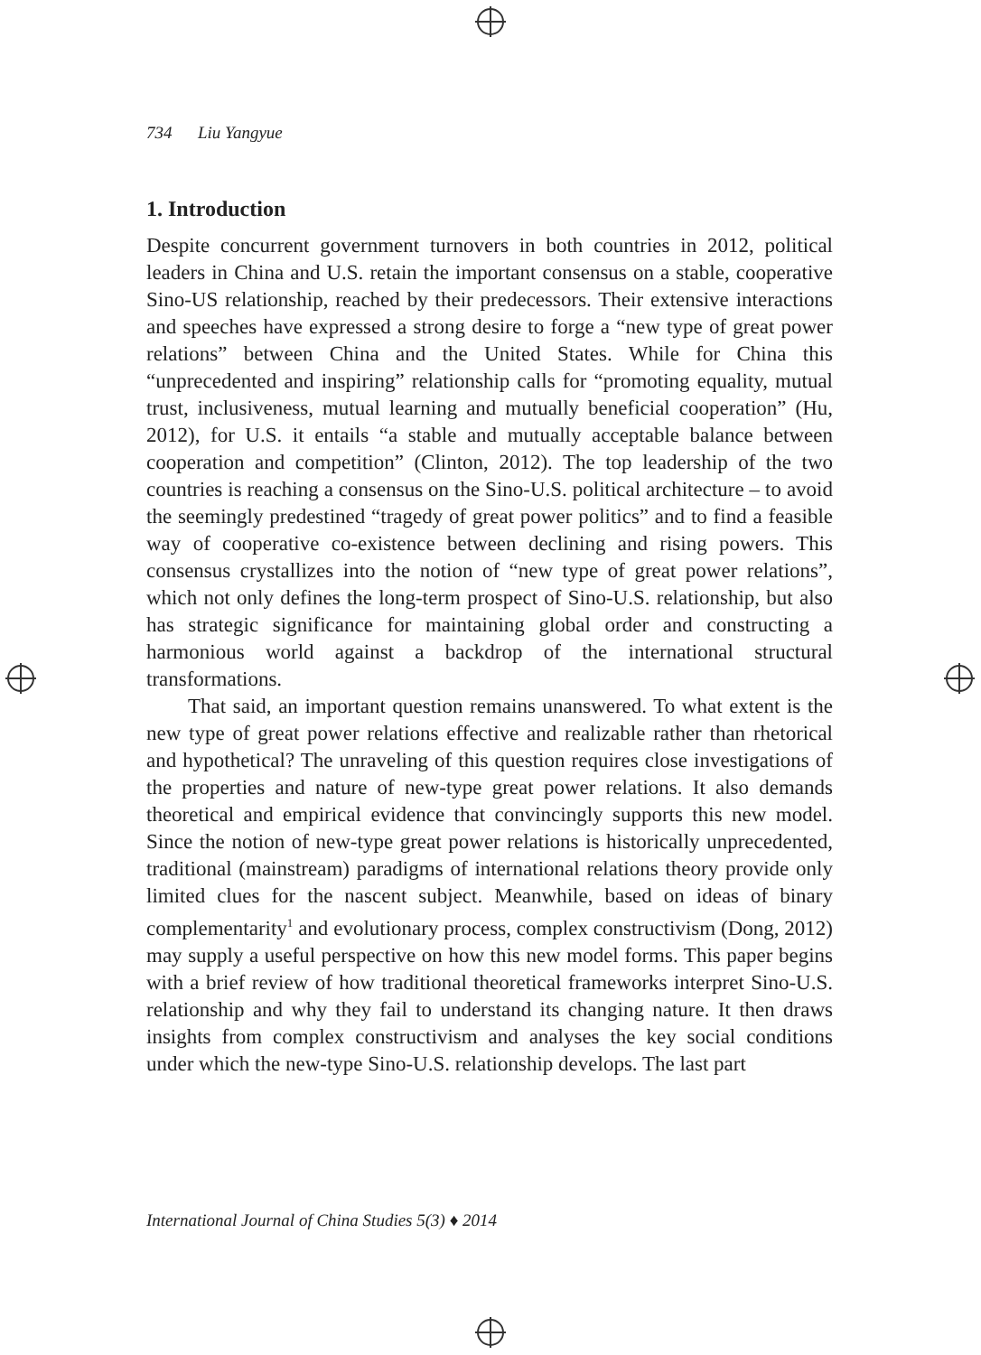734 Liu Yangyue
1. Introduction
Despite concurrent government turnovers in both countries in 2012, political leaders in China and U.S. retain the important consensus on a stable, cooperative Sino-US relationship, reached by their predecessors. Their extensive interactions and speeches have expressed a strong desire to forge a “new type of great power relations” between China and the United States. While for China this “unprecedented and inspiring” relationship calls for “promoting equality, mutual trust, inclusiveness, mutual learning and mutually beneficial cooperation” (Hu, 2012), for U.S. it entails “a stable and mutually acceptable balance between cooperation and competition” (Clinton, 2012). The top leadership of the two countries is reaching a consensus on the Sino-U.S. political architecture – to avoid the seemingly predestined “tragedy of great power politics” and to find a feasible way of cooperative co-existence between declining and rising powers. This consensus crystallizes into the notion of “new type of great power relations”, which not only defines the long-term prospect of Sino-U.S. relationship, but also has strategic significance for maintaining global order and constructing a harmonious world against a backdrop of the international structural transformations.
That said, an important question remains unanswered. To what extent is the new type of great power relations effective and realizable rather than rhetorical and hypothetical? The unraveling of this question requires close investigations of the properties and nature of new-type great power relations. It also demands theoretical and empirical evidence that convincingly supports this new model. Since the notion of new-type great power relations is historically unprecedented, traditional (mainstream) paradigms of international relations theory provide only limited clues for the nascent subject. Meanwhile, based on ideas of binary complementarity<sup>1</sup> and evolutionary process, complex constructivism (Dong, 2012) may supply a useful perspective on how this new model forms. This paper begins with a brief review of how traditional theoretical frameworks interpret Sino-U.S. relationship and why they fail to understand its changing nature. It then draws insights from complex constructivism and analyses the key social conditions under which the new-type Sino-U.S. relationship develops. The last part
International Journal of China Studies 5(3) ♦ 2014